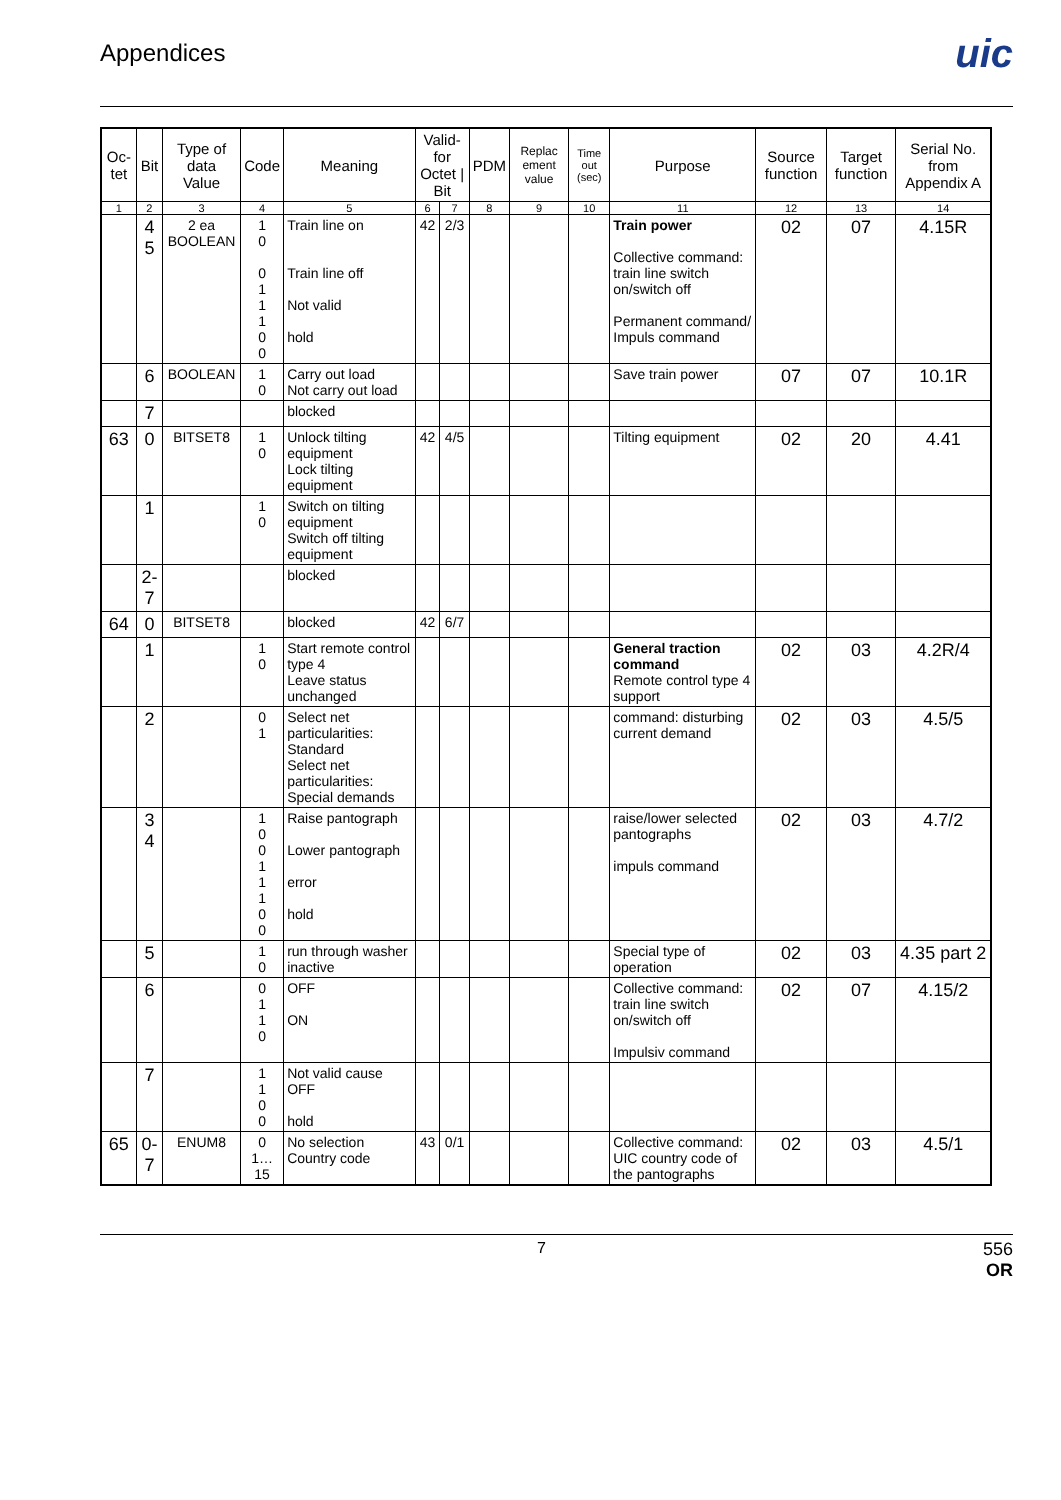Appendices
uic
| Oc-tet | Bit | Type of data Value | Code | Meaning | Valid-for Octet / Bit | | PDM | Replac ement value | Time out (sec) | Purpose | Source function | Target function | Serial No. from Appendix A |
| --- | --- | --- | --- | --- | --- | --- | --- | --- | --- | --- | --- | --- | --- |
| 1 | 2 | 3 | 4 | 5 | 6 | 7 | 8 | 9 | 10 | 11 | 12 | 13 | 14 |
| | 4 5 | 2 ea BOOLEAN | 1 0 0 1 1 1 0 0 | Train line on Train line off Not valid hold | 42 | 2/3 | | | | Train power Collective command: train line switch on/switch off Permanent command/ Impuls command | 02 | 07 | 4.15R |
| | 6 | BOOLEAN | 1 0 | Carry out load Not carry out load | | | | | | Save train power | 07 | 07 | 10.1R |
| | 7 | | | blocked | | | | | | | | | |
| 63 | 0 | BITSET8 | 1 0 | Unlock tilting equipment Lock tilting equipment | 42 | 4/5 | | | | Tilting equipment | 02 | 20 | 4.41 |
| | 1 | | 1 0 | Switch on tilting equipment Switch off tilting equipment | | | | | | | | | |
| | 2-7 | | | blocked | | | | | | | | | |
| 64 | 0 | BITSET8 | | blocked | 42 | 6/7 | | | | | | | |
| | 1 | | 1 0 | Start remote control type 4 Leave status unchanged | | | | | | General traction command Remote control type 4 support | 02 | 03 | 4.2R/4 |
| | 2 | | 0 1 | Select net particularities: Standard Select net particularities: Special demands | | | | | | command: disturbing current demand | 02 | 03 | 4.5/5 |
| | 3 4 | | 1 0 0 1 1 1 0 0 | Raise pantograph Lower pantograph error hold | | | | | | raise/lower selected pantographs impuls command | 02 | 03 | 4.7/2 |
| | 5 | | 1 0 | run through washer inactive | | | | | | Special type of operation | 02 | 03 | 4.35 part 2 |
| | 6 | | 0 1 1 0 | OFF ON | | | | | | Collective command: train line switch on/switch off Impulsiv command | 02 | 07 | 4.15/2 |
| | 7 | | 1 1 0 0 | Not valid cause OFF hold | | | | | | | | | |
| 65 | 0-7 | ENUM8 | 0 1…15 | No selection Country code | 43 | 0/1 | | | | Collective command: UIC country code of the pantographs | 02 | 03 | 4.5/1 |
7 556
OR